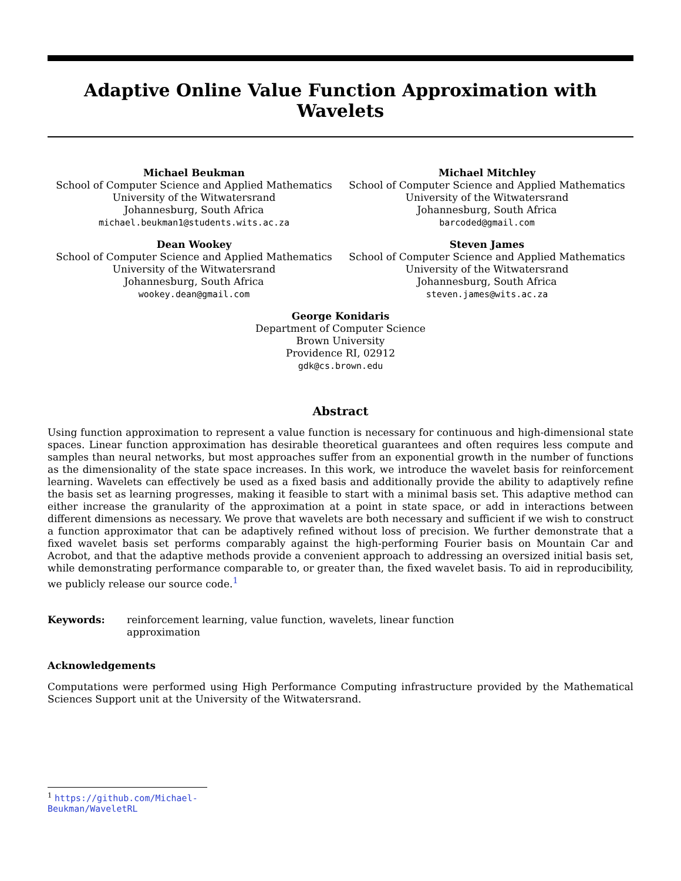Adaptive Online Value Function Approximation with Wavelets
Michael Beukman
School of Computer Science and Applied Mathematics
University of the Witwatersrand
Johannesburg, South Africa
michael.beukman1@students.wits.ac.za
Michael Mitchley
School of Computer Science and Applied Mathematics
University of the Witwatersrand
Johannesburg, South Africa
barcoded@gmail.com
Dean Wookey
School of Computer Science and Applied Mathematics
University of the Witwatersrand
Johannesburg, South Africa
wookey.dean@gmail.com
Steven James
School of Computer Science and Applied Mathematics
University of the Witwatersrand
Johannesburg, South Africa
steven.james@wits.ac.za
George Konidaris
Department of Computer Science
Brown University
Providence RI, 02912
gdk@cs.brown.edu
Abstract
Using function approximation to represent a value function is necessary for continuous and high-dimensional state spaces. Linear function approximation has desirable theoretical guarantees and often requires less compute and samples than neural networks, but most approaches suffer from an exponential growth in the number of functions as the dimensionality of the state space increases. In this work, we introduce the wavelet basis for reinforcement learning. Wavelets can effectively be used as a fixed basis and additionally provide the ability to adaptively refine the basis set as learning progresses, making it feasible to start with a minimal basis set. This adaptive method can either increase the granularity of the approximation at a point in state space, or add in interactions between different dimensions as necessary. We prove that wavelets are both necessary and sufficient if we wish to construct a function approximator that can be adaptively refined without loss of precision. We further demonstrate that a fixed wavelet basis set performs comparably against the high-performing Fourier basis on Mountain Car and Acrobot, and that the adaptive methods provide a convenient approach to addressing an oversized initial basis set, while demonstrating performance comparable to, or greater than, the fixed wavelet basis. To aid in reproducibility, we publicly release our source code.<sup>1</sup>
Keywords: reinforcement learning, value function, wavelets, linear function
approximation
Acknowledgements
Computations were performed using High Performance Computing infrastructure provided by the Mathematical Sciences Support unit at the University of the Witwatersrand.
<sup>1</sup> https://github.com/Michael-Beukman/WaveletRL